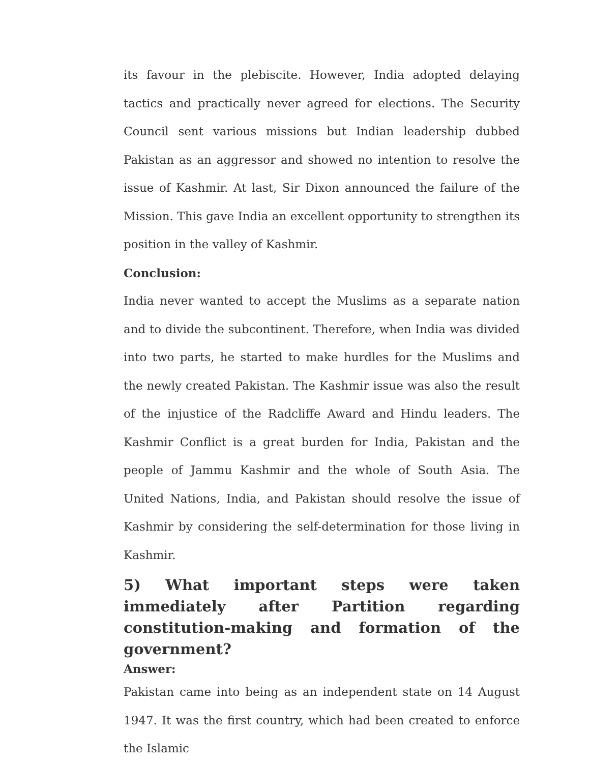its favour in the plebiscite. However, India adopted delaying tactics and practically never agreed for elections. The Security Council sent various missions but Indian leadership dubbed Pakistan as an aggressor and showed no intention to resolve the issue of Kashmir. At last, Sir Dixon announced the failure of the Mission. This gave India an excellent opportunity to strengthen its position in the valley of Kashmir.
Conclusion:
India never wanted to accept the Muslims as a separate nation and to divide the subcontinent. Therefore, when India was divided into two parts, he started to make hurdles for the Muslims and the newly created Pakistan. The Kashmir issue was also the result of the injustice of the Radcliffe Award and Hindu leaders. The Kashmir Conflict is a great burden for India, Pakistan and the people of Jammu Kashmir and the whole of South Asia. The United Nations, India, and Pakistan should resolve the issue of Kashmir by considering the self-determination for those living in Kashmir.
5) What important steps were taken immediately after Partition regarding constitution-making and formation of the government?
Answer:
Pakistan came into being as an independent state on 14 August 1947. It was the first country, which had been created to enforce the Islamic